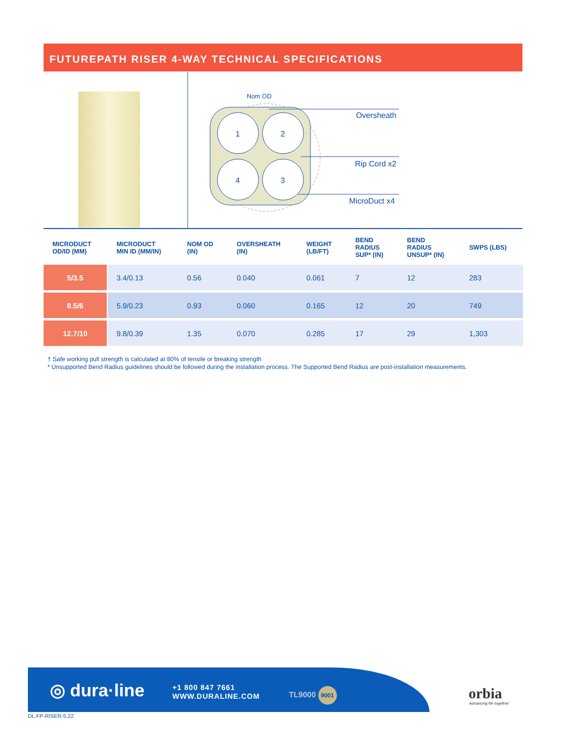FUTUREPATH RISER 4-WAY TECHNICAL SPECIFICATIONS
1
2
4
3
Nom OD
Oversheath
Rip Cord x2
MicroDuct x4
| MICRODUCT OD/ID (MM) | MICRODUCT MIN ID (MM/IN) | NOM OD (IN) | OVERSHEATH (IN) | WEIGHT (LB/FT) | BEND RADIUS SUP* (IN) | BEND RADIUS UNSUP* (IN) | SWPS (LBS) |
| --- | --- | --- | --- | --- | --- | --- | --- |
| 5/3.5 | 3.4/0.13 | 0.56 | 0.040 | 0.061 | 7 | 12 | 283 |
| 8.5/6 | 5.9/0.23 | 0.93 | 0.060 | 0.165 | 12 | 20 | 749 |
| 12.7/10 | 9.8/0.39 | 1.35 | 0.070 | 0.285 | 17 | 29 | 1,303 |
† Safe working pull strength is calculated at 80% of tensile or breaking strength
* Unsupported Bend Radius guidelines should be followed during the installation process. The Supported Bend Radius are post-installation measurements.
◎ dura·line
+1 800 847 7661
WWW.DURALINE.COM
TL9000 9001
orbia
Advancing life together
DL.FP-RISER-5.22